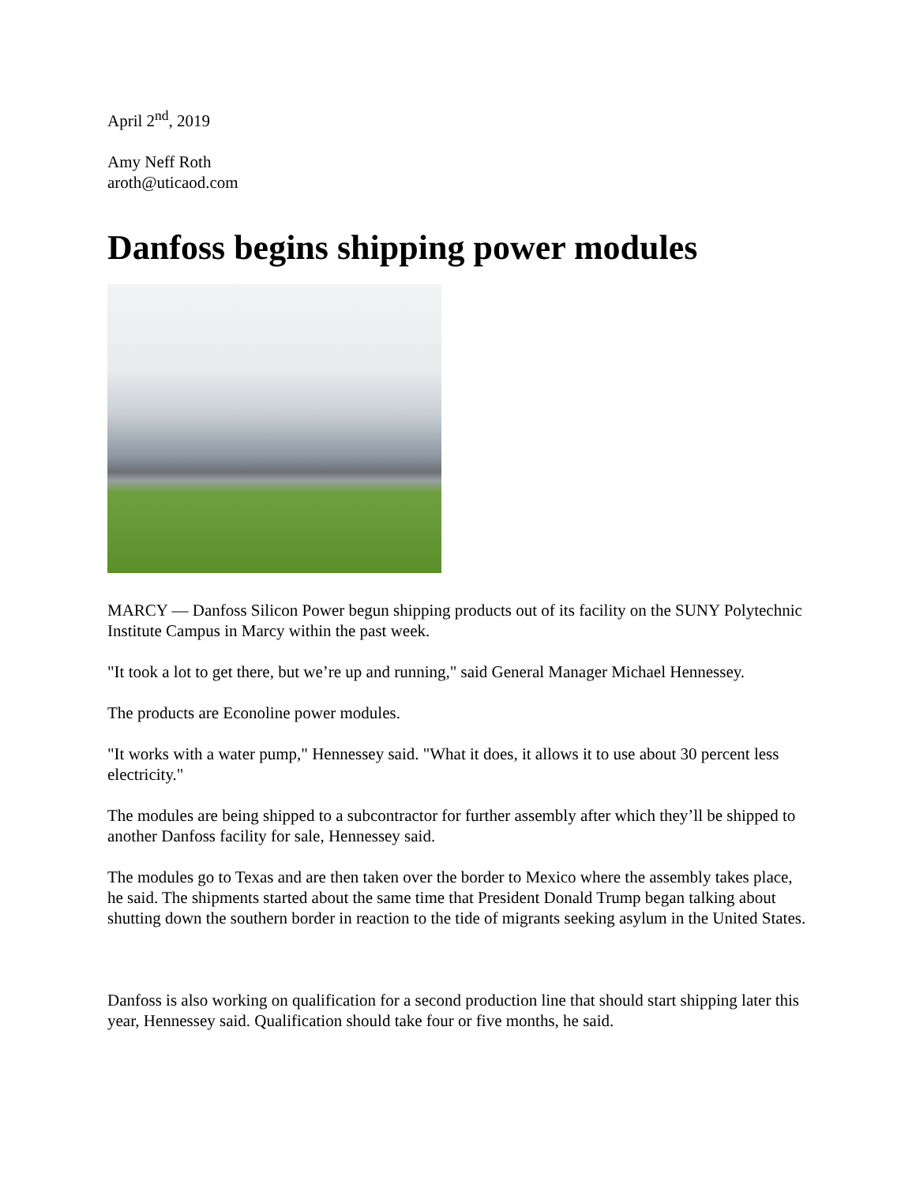April 2<sup>nd</sup>, 2019
Amy Neff Roth
aroth@uticaod.com
Danfoss begins shipping power modules
MARCY — Danfoss Silicon Power begun shipping products out of its facility on the SUNY Polytechnic Institute Campus in Marcy within the past week.
"It took a lot to get there, but we’re up and running," said General Manager Michael Hennessey.
The products are Econoline power modules.
"It works with a water pump," Hennessey said. "What it does, it allows it to use about 30 percent less electricity."
The modules are being shipped to a subcontractor for further assembly after which they’ll be shipped to another Danfoss facility for sale, Hennessey said.
The modules go to Texas and are then taken over the border to Mexico where the assembly takes place, he said. The shipments started about the same time that President Donald Trump began talking about shutting down the southern border in reaction to the tide of migrants seeking asylum in the United States.
Danfoss is also working on qualification for a second production line that should start shipping later this year, Hennessey said. Qualification should take four or five months, he said.